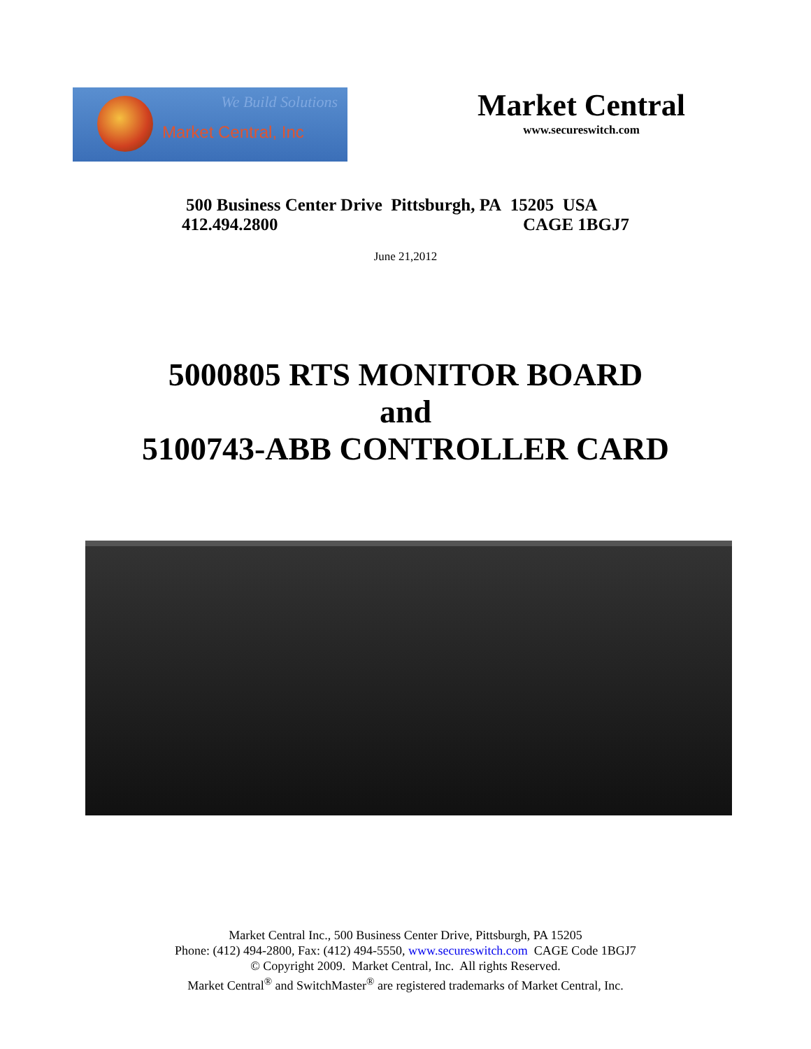We Build Solutions
Market Central, Inc
Market Central
www.secureswitch.com
500 Business Center Drive Pittsburgh, PA 15205 USA
412.494.2800 CAGE 1BGJ7
June 21,2012
5000805 RTS MONITOR BOARD
and
5100743-ABB CONTROLLER CARD
Market Central Inc., 500 Business Center Drive, Pittsburgh, PA 15205
Phone: (412) 494-2800, Fax: (412) 494-5550, www.secureswitch.com CAGE Code 1BGJ7
© Copyright 2009. Market Central, Inc. All rights Reserved.
Market Central<sup>®</sup> and SwitchMaster<sup>®</sup> are registered trademarks of Market Central, Inc.